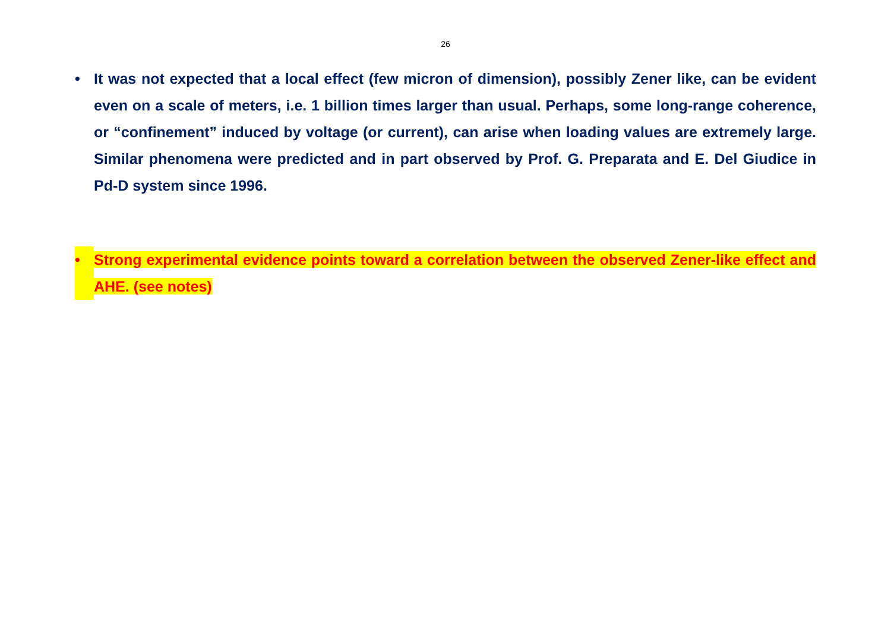26
• It was not expected that a local effect (few micron of dimension), possibly Zener like, can be evident even on a scale of meters, i.e. 1 billion times larger than usual. Perhaps, some long-range coherence, or “confinement” induced by voltage (or current), can arise when loading values are extremely large. Similar phenomena were predicted and in part observed by Prof. G. Preparata and E. Del Giudice in Pd-D system since 1996.
• Strong experimental evidence points toward a correlation between the observed Zener-like effect and AHE. (see notes)